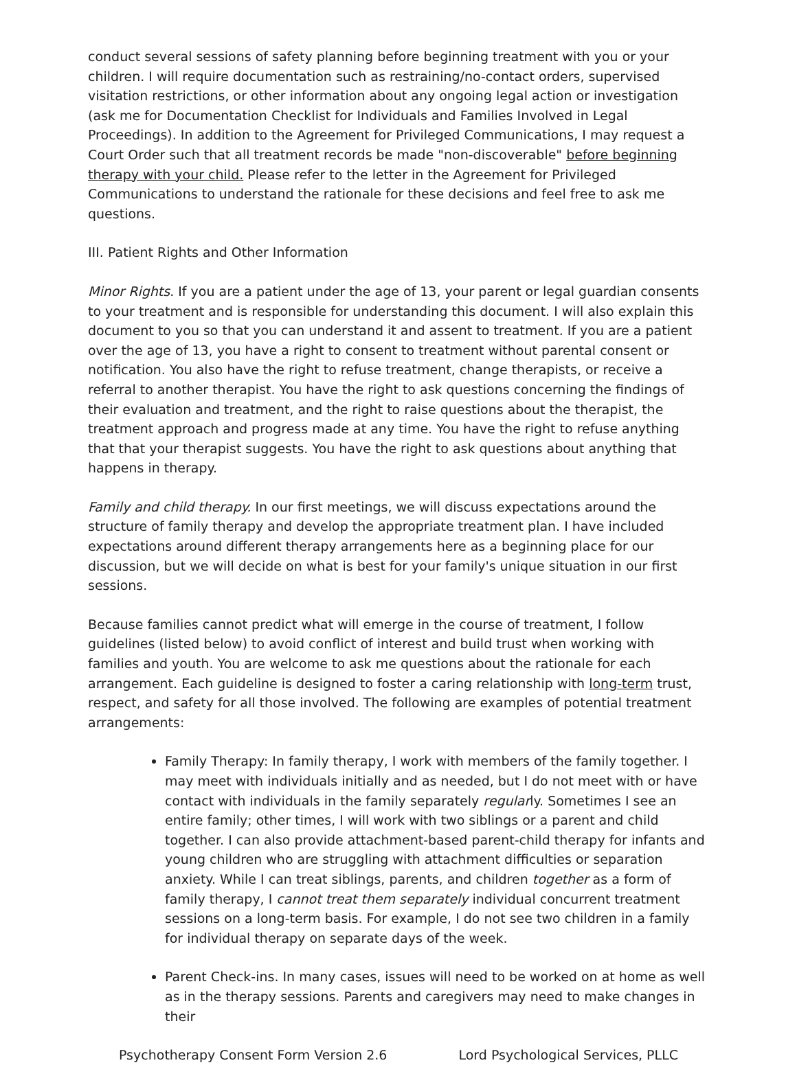conduct several sessions of safety planning before beginning treatment with you or your children. I will require documentation such as restraining/no-contact orders, supervised visitation restrictions, or other information about any ongoing legal action or investigation (ask me for Documentation Checklist for Individuals and Families Involved in Legal Proceedings). In addition to the Agreement for Privileged Communications, I may request a Court Order such that all treatment records be made "non-discoverable" before beginning therapy with your child. Please refer to the letter in the Agreement for Privileged Communications to understand the rationale for these decisions and feel free to ask me questions.
III. Patient Rights and Other Information
Minor Rights. If you are a patient under the age of 13, your parent or legal guardian consents to your treatment and is responsible for understanding this document. I will also explain this document to you so that you can understand it and assent to treatment. If you are a patient over the age of 13, you have a right to consent to treatment without parental consent or notification. You also have the right to refuse treatment, change therapists, or receive a referral to another therapist. You have the right to ask questions concerning the findings of their evaluation and treatment, and the right to raise questions about the therapist, the treatment approach and progress made at any time. You have the right to refuse anything that that your therapist suggests. You have the right to ask questions about anything that happens in therapy.
Family and child therapy. In our first meetings, we will discuss expectations around the structure of family therapy and develop the appropriate treatment plan. I have included expectations around different therapy arrangements here as a beginning place for our discussion, but we will decide on what is best for your family's unique situation in our first sessions.
Because families cannot predict what will emerge in the course of treatment, I follow guidelines (listed below) to avoid conflict of interest and build trust when working with families and youth. You are welcome to ask me questions about the rationale for each arrangement. Each guideline is designed to foster a caring relationship with long-term trust, respect, and safety for all those involved. The following are examples of potential treatment arrangements:
Family Therapy: In family therapy, I work with members of the family together. I may meet with individuals initially and as needed, but I do not meet with or have contact with individuals in the family separately regularly. Sometimes I see an entire family; other times, I will work with two siblings or a parent and child together. I can also provide attachment-based parent-child therapy for infants and young children who are struggling with attachment difficulties or separation anxiety. While I can treat siblings, parents, and children together as a form of family therapy, I cannot treat them separately individual concurrent treatment sessions on a long-term basis. For example, I do not see two children in a family for individual therapy on separate days of the week.
Parent Check-ins. In many cases, issues will need to be worked on at home as well as in the therapy sessions. Parents and caregivers may need to make changes in their
Psychotherapy Consent Form Version 2.6 Lord Psychological Services, PLLC